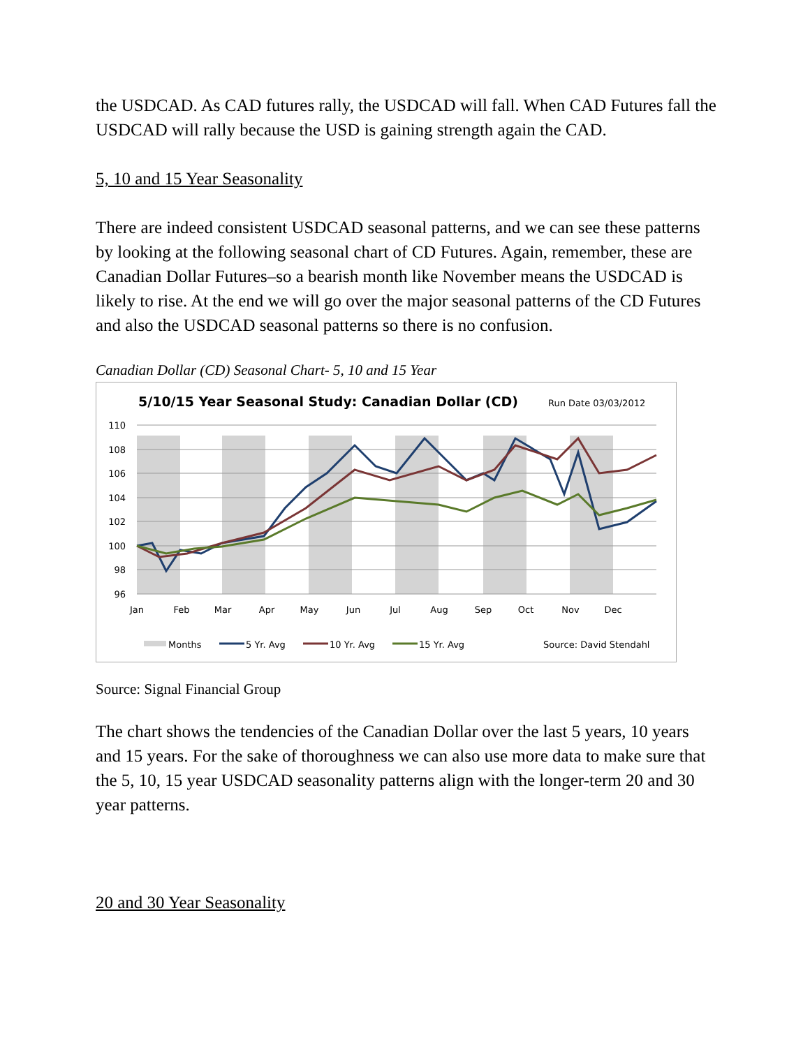the USDCAD. As CAD futures rally, the USDCAD will fall. When CAD Futures fall the USDCAD will rally because the USD is gaining strength again the CAD.
5, 10 and 15 Year Seasonality
There are indeed consistent USDCAD seasonal patterns, and we can see these patterns by looking at the following seasonal chart of CD Futures. Again, remember, these are Canadian Dollar Futures–so a bearish month like November means the USDCAD is likely to rise. At the end we will go over the major seasonal patterns of the CD Futures and also the USDCAD seasonal patterns so there is no confusion.
Canadian Dollar (CD) Seasonal Chart- 5, 10 and 15 Year
5/10/15 Year Seasonal Study: Canadian Dollar (CD)
Run Date 03/03/2012
110
108
106
104
102
100
98
96
Jan
Feb
Mar
Apr
May
Jun
Jul
Aug
Sep
Oct
Nov
Dec
Months
5 Yr. Avg
10 Yr. Avg
15 Yr. Avg
Source: David Stendahl
Source: Signal Financial Group
The chart shows the tendencies of the Canadian Dollar over the last 5 years, 10 years and 15 years. For the sake of thoroughness we can also use more data to make sure that the 5, 10, 15 year USDCAD seasonality patterns align with the longer-term 20 and 30 year patterns.
20 and 30 Year Seasonality